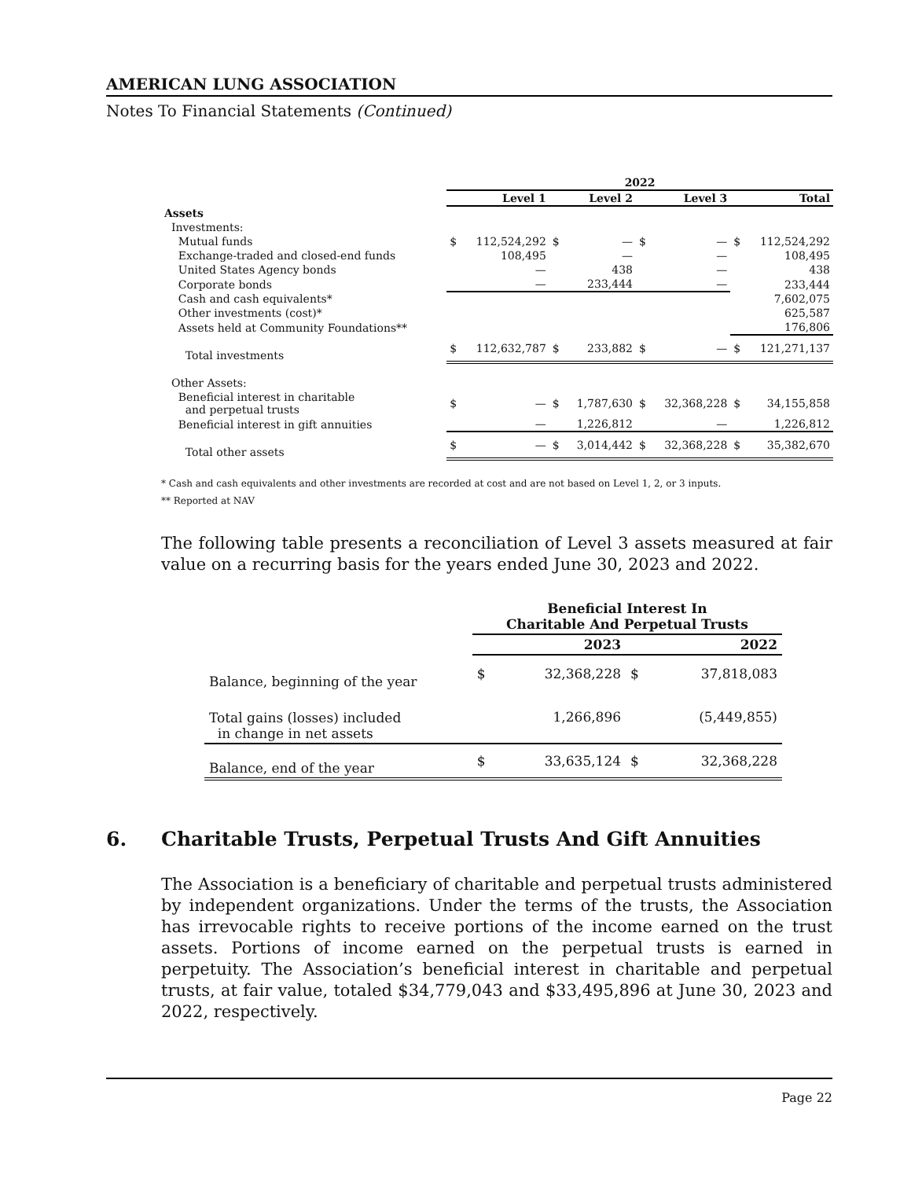AMERICAN LUNG ASSOCIATION
Notes To Financial Statements (Continued)
| | 2022 | | | | | | | |
| --- | --- | --- | --- | --- | --- | --- | --- | --- |
| | Level 1 | | Level 2 | | Level 3 | | Total | |
| Assets | | | | | | | | |
| Investments: | | | | | | | | |
| Mutual funds | $ | 112,524,292 | $ | — | $ | — | $ | 112,524,292 |
| Exchange-traded and closed-end funds | | 108,495 | | — | | — | | 108,495 |
| United States Agency bonds | | — | | 438 | | — | | 438 |
| Corporate bonds | | — | | 233,444 | | — | | 233,444 |
| Cash and cash equivalents* | | | | | | | | 7,602,075 |
| Other investments (cost)* | | | | | | | | 625,587 |
| Assets held at Community Foundations** | | | | | | | | 176,806 |
| Total investments | $ | 112,632,787 | $ | 233,882 | $ | — | $ | 121,271,137 |
| Other Assets: | | | | | | | | |
| Beneficial interest in charitable and perpetual trusts | $ | — | $ | 1,787,630 | $ | 32,368,228 | $ | 34,155,858 |
| Beneficial interest in gift annuities | | — | | 1,226,812 | | — | | 1,226,812 |
| Total other assets | $ | — | $ | 3,014,442 | $ | 32,368,228 | $ | 35,382,670 |
* Cash and cash equivalents and other investments are recorded at cost and are not based on Level 1, 2, or 3 inputs.
** Reported at NAV
The following table presents a reconciliation of Level 3 assets measured at fair value on a recurring basis for the years ended June 30, 2023 and 2022.
| | Beneficial Interest In Charitable And Perpetual Trusts | | | |
| --- | --- | --- | --- | --- |
| | 2023 | | 2022 | |
| Balance, beginning of the year | $ | 32,368,228 | $ | 37,818,083 |
| Total gains (losses) included in change in net assets | | 1,266,896 | | (5,449,855) |
| Balance, end of the year | $ | 33,635,124 | $ | 32,368,228 |
6. Charitable Trusts, Perpetual Trusts And Gift Annuities
The Association is a beneficiary of charitable and perpetual trusts administered by independent organizations. Under the terms of the trusts, the Association has irrevocable rights to receive portions of the income earned on the trust assets. Portions of income earned on the perpetual trusts is earned in perpetuity. The Association’s beneficial interest in charitable and perpetual trusts, at fair value, totaled $34,779,043 and $33,495,896 at June 30, 2023 and 2022, respectively.
Page 22